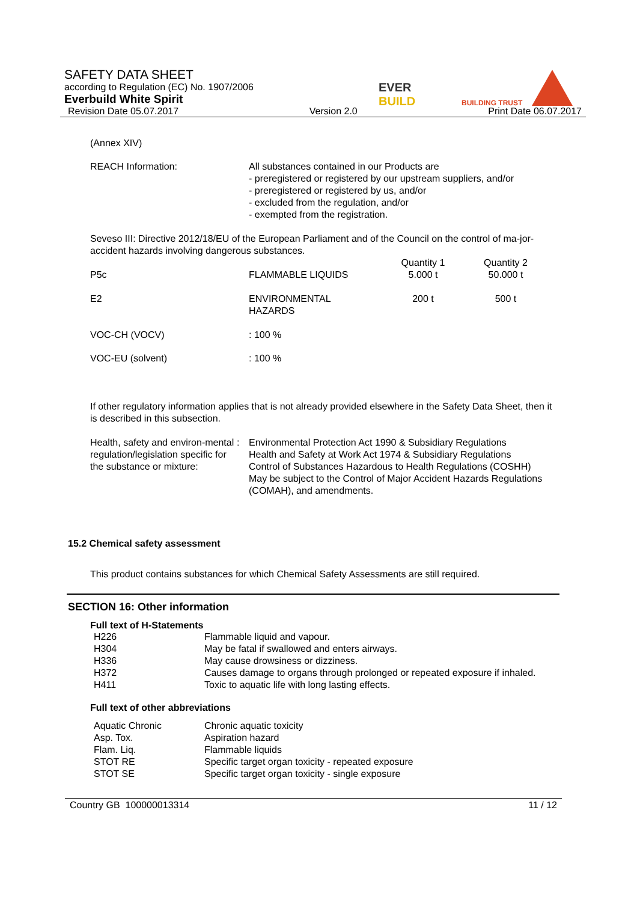SAFETY DATA SHEET
according to Regulation (EC) No. 1907/2006
Everbuild White Spirit
Revision Date 05.07.2017 Version 2.0 Print Date 06.07.2017
EVER
BUILD
BUILDING TRUST
(Annex XIV)
| REACH Information: | All substances contained in our Products are - preregistered or registered by our upstream suppliers, and/or - preregistered or registered by us, and/or - excluded from the regulation, and/or - exempted from the registration. |
Seveso III: Directive 2012/18/EU of the European Parliament and of the Council on the control of ma-jor-accident hazards involving dangerous substances.
| P5c | FLAMMABLE LIQUIDS | Quantity 1 5.000 t | Quantity 2 50.000 t |
| E2 | ENVIRONMENTAL HAZARDS | 200 t | 500 t |
| VOC-CH (VOCV) | : 100 % | | |
| VOC-EU (solvent) | : 100 % | | |
If other regulatory information applies that is not already provided elsewhere in the Safety Data Sheet, then it is described in this subsection.
| Health, safety and environ-mental regulation/legislation specific for the substance or mixture: | : | Environmental Protection Act 1990 & Subsidiary Regulations Health and Safety at Work Act 1974 & Subsidiary Regulations Control of Substances Hazardous to Health Regulations (COSHH) May be subject to the Control of Major Accident Hazards Regulations (COMAH), and amendments. |
15.2 Chemical safety assessment
This product contains substances for which Chemical Safety Assessments are still required.
SECTION 16: Other information
Full text of H-Statements
| H226 | Flammable liquid and vapour. |
| H304 | May be fatal if swallowed and enters airways. |
| H336 | May cause drowsiness or dizziness. |
| H372 | Causes damage to organs through prolonged or repeated exposure if inhaled. |
| H411 | Toxic to aquatic life with long lasting effects. |
Full text of other abbreviations
| Aquatic Chronic | Chronic aquatic toxicity |
| Asp. Tox. | Aspiration hazard |
| Flam. Liq. | Flammable liquids |
| STOT RE | Specific target organ toxicity - repeated exposure |
| STOT SE | Specific target organ toxicity - single exposure |
Country GB 100000013314 11 / 12